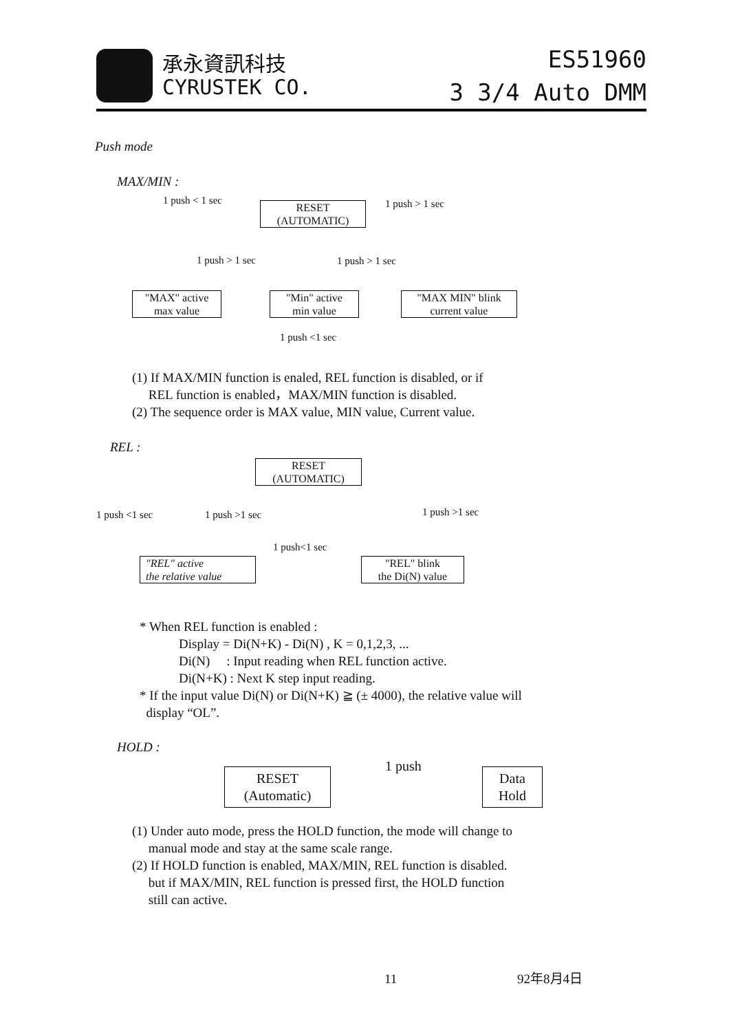承永資訊科技
CYRUSTEK CO.
ES51960
3 3/4 Auto DMM
Push mode
MAX/MIN :
1 push < 1 sec
RESET
(AUTOMATIC)
1 push > 1 sec
1 push > 1 sec 1 push > 1 sec
"MAX" active
max value
"Min" active
min value
"MAX MIN" blink
current value
1 push <1 sec
(1) If MAX/MIN function is enaled, REL function is disabled, or if
REL function is enabled，MAX/MIN function is disabled.
(2) The sequence order is MAX value, MIN value, Current value.
REL :
RESET
(AUTOMATIC)
1 push <1 sec 1 push >1 sec 1 push >1 sec
1 push<1 sec
"REL" active
the relative value
"REL" blink
the Di(N) value
* When REL function is enabled :
Display = Di(N+K) - Di(N) , K = 0,1,2,3, ...
Di(N) : Input reading when REL function active.
Di(N+K) : Next K step input reading.
* If the input value Di(N) or Di(N+K) ≧ (± 4000), the relative value will
display “OL”.
HOLD :
RESET
(Automatic)
1 push
Data
Hold
(1) Under auto mode, press the HOLD function, the mode will change to
manual mode and stay at the same scale range.
(2) If HOLD function is enabled, MAX/MIN, REL function is disabled.
but if MAX/MIN, REL function is pressed first, the HOLD function
still can active.
11 92年8月4日